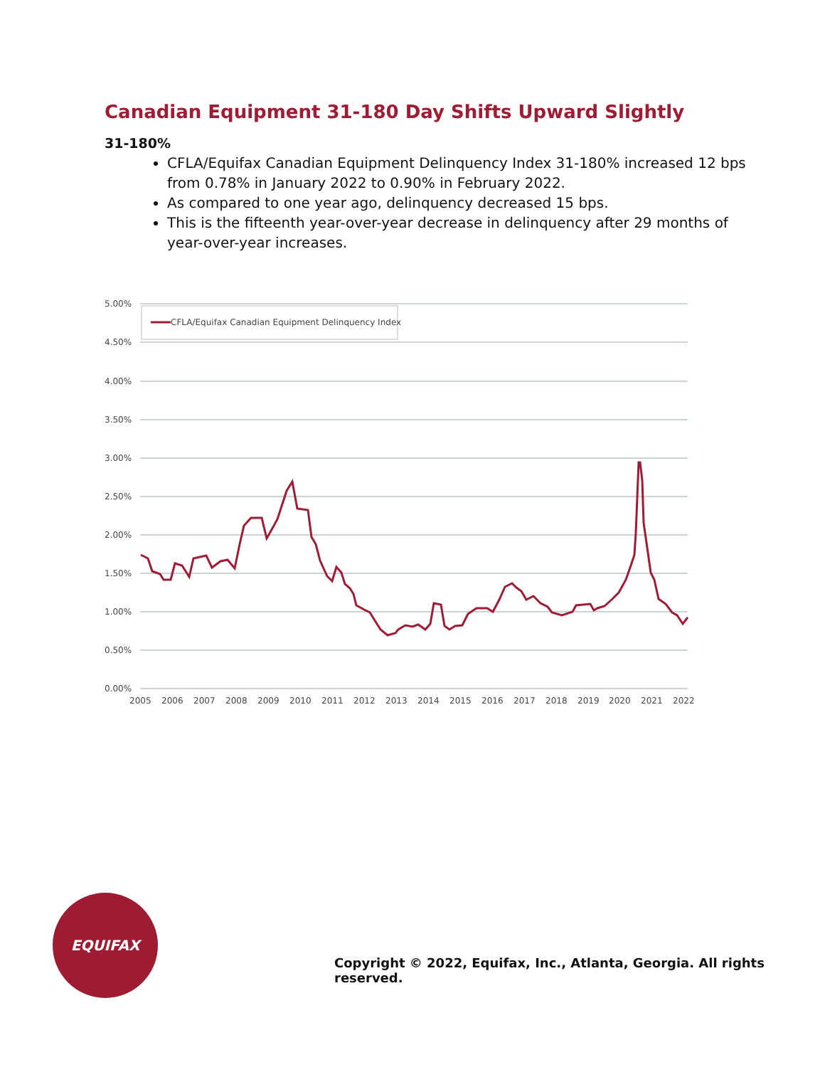Canadian Equipment 31-180 Day Shifts Upward Slightly
31-180%
CFLA/Equifax Canadian Equipment Delinquency Index 31-180% increased 12 bps from 0.78% in January 2022 to 0.90% in February 2022.
As compared to one year ago, delinquency decreased 15 bps.
This is the fifteenth year-over-year decrease in delinquency after 29 months of year-over-year increases.
5.00%
4.50%
4.00%
3.50%
3.00%
2.50%
2.00%
1.50%
1.00%
0.50%
0.00%
CFLA/Equifax Canadian Equipment Delinquency Index
2005
2006
2007
2008
2009
2010
2011
2012
2013
2014
2015
2016
2017
2018
2019
2020
2021
2022
EQUIFAX
Copyright © 2022, Equifax, Inc., Atlanta, Georgia. All rights reserved.